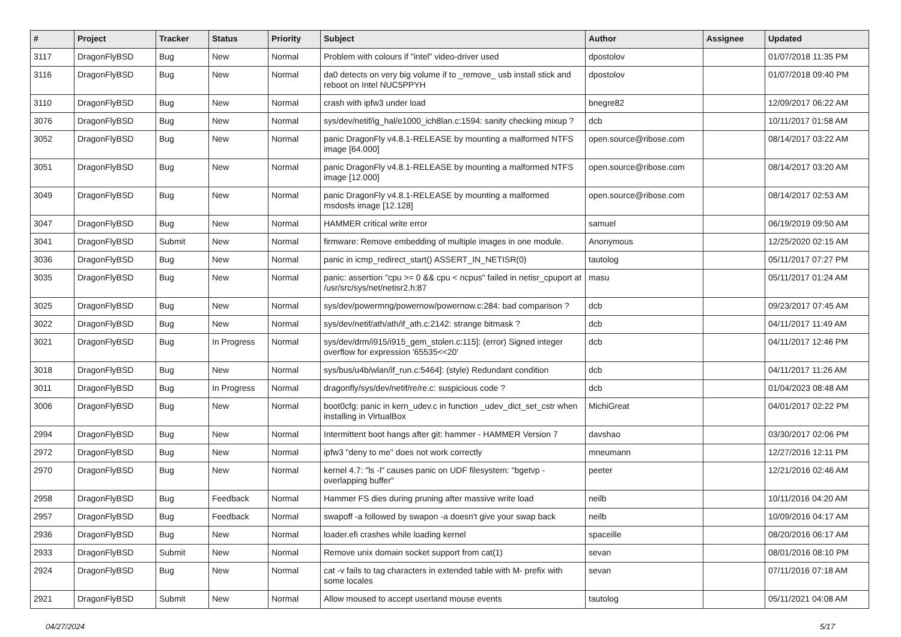| # | Project | Tracker | Status | Priority | Subject | Author | Assignee | Updated |
| --- | --- | --- | --- | --- | --- | --- | --- | --- |
| 3117 | DragonFlyBSD | Bug | New | Normal | Problem with colours if "intel" video-driver used | dpostolov | | 01/07/2018 11:35 PM |
| 3116 | DragonFlyBSD | Bug | New | Normal | da0 detects on very big volume if to _remove_ usb install stick and reboot on Intel NUC5PPYH | dpostolov | | 01/07/2018 09:40 PM |
| 3110 | DragonFlyBSD | Bug | New | Normal | crash with ipfw3 under load | bnegre82 | | 12/09/2017 06:22 AM |
| 3076 | DragonFlyBSD | Bug | New | Normal | sys/dev/netif/ig_hal/e1000_ich8lan.c:1594: sanity checking mixup ? | dcb | | 10/11/2017 01:58 AM |
| 3052 | DragonFlyBSD | Bug | New | Normal | panic DragonFly v4.8.1-RELEASE by mounting a malformed NTFS image [64.000] | open.source@ribose.com | | 08/14/2017 03:22 AM |
| 3051 | DragonFlyBSD | Bug | New | Normal | panic DragonFly v4.8.1-RELEASE by mounting a malformed NTFS image [12.000] | open.source@ribose.com | | 08/14/2017 03:20 AM |
| 3049 | DragonFlyBSD | Bug | New | Normal | panic DragonFly v4.8.1-RELEASE by mounting a malformed msdosfs image [12.128] | open.source@ribose.com | | 08/14/2017 02:53 AM |
| 3047 | DragonFlyBSD | Bug | New | Normal | HAMMER critical write error | samuel | | 06/19/2019 09:50 AM |
| 3041 | DragonFlyBSD | Submit | New | Normal | firmware: Remove embedding of multiple images in one module. | Anonymous | | 12/25/2020 02:15 AM |
| 3036 | DragonFlyBSD | Bug | New | Normal | panic in icmp_redirect_start() ASSERT_IN_NETISR(0) | tautolog | | 05/11/2017 07:27 PM |
| 3035 | DragonFlyBSD | Bug | New | Normal | panic: assertion "cpu >= 0 && cpu < ncpus" failed in netisr_cpuport at /usr/src/sys/net/netisr2.h:87 | masu | | 05/11/2017 01:24 AM |
| 3025 | DragonFlyBSD | Bug | New | Normal | sys/dev/powermng/powernow/powernow.c:284: bad comparison ? | dcb | | 09/23/2017 07:45 AM |
| 3022 | DragonFlyBSD | Bug | New | Normal | sys/dev/netif/ath/ath/if_ath.c:2142: strange bitmask ? | dcb | | 04/11/2017 11:49 AM |
| 3021 | DragonFlyBSD | Bug | In Progress | Normal | sys/dev/drm/i915/i915_gem_stolen.c:115]: (error) Signed integer overflow for expression '65535<<20' | dcb | | 04/11/2017 12:46 PM |
| 3018 | DragonFlyBSD | Bug | New | Normal | sys/bus/u4b/wlan/if_run.c:5464]: (style) Redundant condition | dcb | | 04/11/2017 11:26 AM |
| 3011 | DragonFlyBSD | Bug | In Progress | Normal | dragonfly/sys/dev/netif/re/re.c: suspicious code ? | dcb | | 01/04/2023 08:48 AM |
| 3006 | DragonFlyBSD | Bug | New | Normal | boot0cfg: panic in kern_udev.c in function _udev_dict_set_cstr when installing in VirtualBox | MichiGreat | | 04/01/2017 02:22 PM |
| 2994 | DragonFlyBSD | Bug | New | Normal | Intermittent boot hangs after git: hammer - HAMMER Version 7 | davshao | | 03/30/2017 02:06 PM |
| 2972 | DragonFlyBSD | Bug | New | Normal | ipfw3 "deny to me" does not work correctly | mneumann | | 12/27/2016 12:11 PM |
| 2970 | DragonFlyBSD | Bug | New | Normal | kernel 4.7: "ls -l" causes panic on UDF filesystem: "bgetvp - overlapping buffer" | peeter | | 12/21/2016 02:46 AM |
| 2958 | DragonFlyBSD | Bug | Feedback | Normal | Hammer FS dies during pruning after massive write load | neilb | | 10/11/2016 04:20 AM |
| 2957 | DragonFlyBSD | Bug | Feedback | Normal | swapoff -a followed by swapon -a doesn't give your swap back | neilb | | 10/09/2016 04:17 AM |
| 2936 | DragonFlyBSD | Bug | New | Normal | loader.efi crashes while loading kernel | spaceille | | 08/20/2016 06:17 AM |
| 2933 | DragonFlyBSD | Submit | New | Normal | Remove unix domain socket support from cat(1) | sevan | | 08/01/2016 08:10 PM |
| 2924 | DragonFlyBSD | Bug | New | Normal | cat -v fails to tag characters in extended table with M- prefix with some locales | sevan | | 07/11/2016 07:18 AM |
| 2921 | DragonFlyBSD | Submit | New | Normal | Allow moused to accept userland mouse events | tautolog | | 05/11/2021 04:08 AM |
04/27/2024 5/17